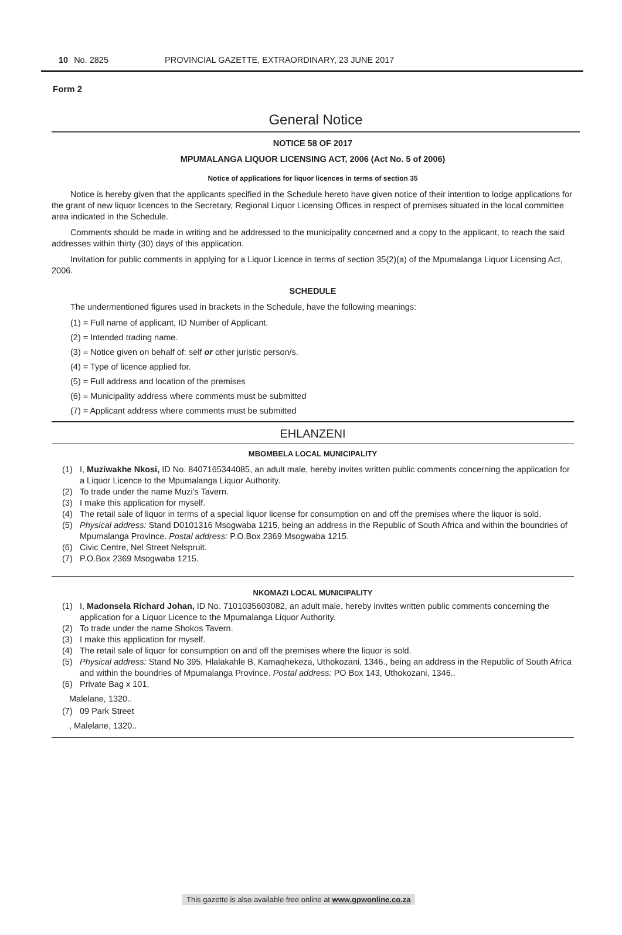10 No. 2825 PROVINCIAL GAZETTE, EXTRAORDINARY, 23 JUNE 2017
Form 2
General Notice
NOTICE 58 OF 2017
MPUMALANGA LIQUOR LICENSING ACT, 2006 (Act No. 5 of 2006)
Notice of applications for liquor licences in terms of section 35
Notice is hereby given that the applicants specified in the Schedule hereto have given notice of their intention to lodge applications for the grant of new liquor licences to the Secretary, Regional Liquor Licensing Offices in respect of premises situated in the local committee area indicated in the Schedule.
Comments should be made in writing and be addressed to the municipality concerned and a copy to the applicant, to reach the said addresses within thirty (30) days of this application.
Invitation for public comments in applying for a Liquor Licence in terms of section 35(2)(a) of the Mpumalanga Liquor Licensing Act, 2006.
SCHEDULE
The undermentioned figures used in brackets in the Schedule, have the following meanings:
(1) = Full name of applicant, ID Number of Applicant.
(2) = Intended trading name.
(3) = Notice given on behalf of: self or other juristic person/s.
(4) = Type of licence applied for.
(5) = Full address and location of the premises
(6) = Municipality address where comments must be submitted
(7) = Applicant address where comments must be submitted
EHLANZENI
MBOMBELA LOCAL MUNICIPALITY
(1) I, Muziwakhe Nkosi, ID No. 8407165344085, an adult male, hereby invites written public comments concerning the application for a Liquor Licence to the Mpumalanga Liquor Authority.
(2) To trade under the name Muzi's Tavern.
(3) I make this application for myself.
(4) The retail sale of liquor in terms of a special liquor license for consumption on and off the premises where the liquor is sold.
(5) Physical address: Stand D0101316 Msogwaba 1215, being an address in the Republic of South Africa and within the boundries of Mpumalanga Province. Postal address: P.O.Box 2369 Msogwaba 1215.
(6) Civic Centre, Nel Street Nelspruit.
(7) P.O.Box 2369 Msogwaba 1215.
NKOMAZI LOCAL MUNICIPALITY
(1) I, Madonsela Richard Johan, ID No. 7101035603082, an adult male, hereby invites written public comments concerning the application for a Liquor Licence to the Mpumalanga Liquor Authority.
(2) To trade under the name Shokos Tavern.
(3) I make this application for myself.
(4) The retail sale of liquor for consumption on and off the premises where the liquor is sold.
(5) Physical address: Stand No 395, Hlalakahle B, Kamaqhekeza, Uthokozani, 1346., being an address in the Republic of South Africa and within the boundries of Mpumalanga Province. Postal address: PO Box 143, Uthokozani, 1346..
(6) Private Bag x 101,
Malelane, 1320..
(7) 09 Park Street
, Malelane, 1320..
This gazette is also available free online at www.gpwonline.co.za